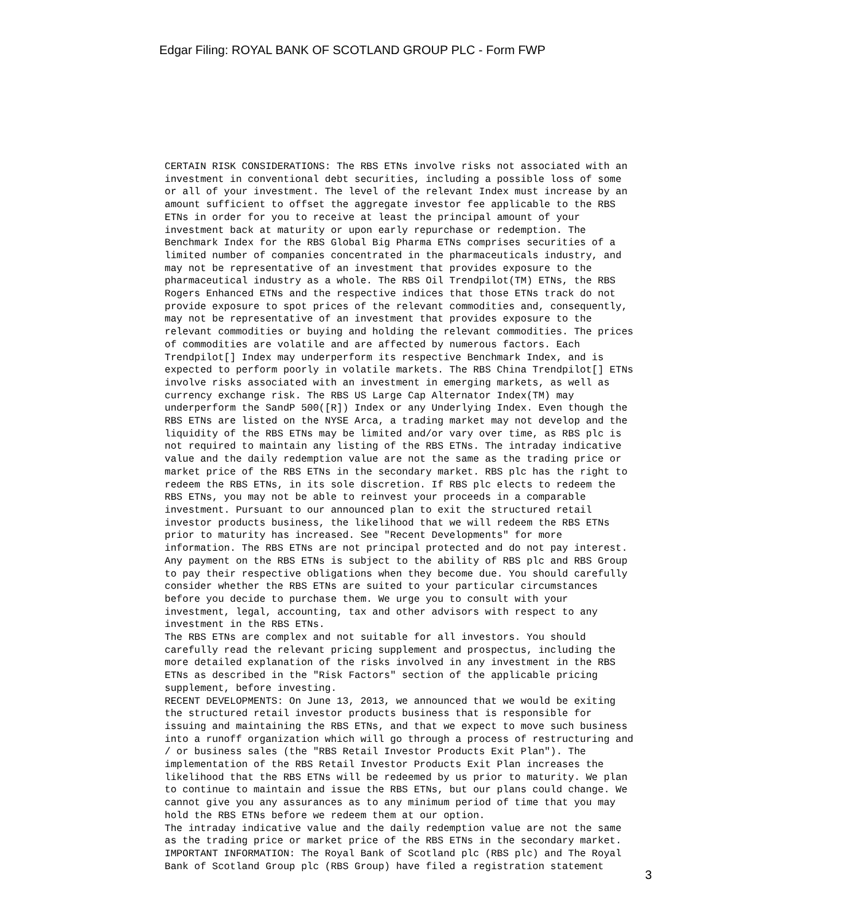Edgar Filing: ROYAL BANK OF SCOTLAND GROUP PLC - Form FWP
CERTAIN RISK CONSIDERATIONS: The RBS ETNs involve risks not associated with an
investment in conventional debt securities, including a possible loss of some
or all of your investment. The level of the relevant Index must increase by an
amount sufficient to offset the aggregate investor fee applicable to the RBS
ETNs in order for you to receive at least the principal amount of your
investment back at maturity or upon early repurchase or redemption. The
Benchmark Index for the RBS Global Big Pharma ETNs comprises securities of a
limited number of companies concentrated in the pharmaceuticals industry, and
may not be representative of an investment that provides exposure to the
pharmaceutical industry as a whole. The RBS Oil Trendpilot(TM) ETNs, the RBS
Rogers Enhanced ETNs and the respective indices that those ETNs track do not
provide exposure to spot prices of the relevant commodities and, consequently,
may not be representative of an investment that provides exposure to the
relevant commodities or buying and holding the relevant commodities. The prices
of commodities are volatile and are affected by numerous factors. Each
Trendpilot[] Index may underperform its respective Benchmark Index, and is
expected to perform poorly in volatile markets. The RBS China Trendpilot[] ETNs
involve risks associated with an investment in emerging markets, as well as
currency exchange risk. The RBS US Large Cap Alternator Index(TM) may
underperform the SandP 500([R]) Index or any Underlying Index. Even though the
RBS ETNs are listed on the NYSE Arca, a trading market may not develop and the
liquidity of the RBS ETNs may be limited and/or vary over time, as RBS plc is
not required to maintain any listing of the RBS ETNs. The intraday indicative
value and the daily redemption value are not the same as the trading price or
market price of the RBS ETNs in the secondary market. RBS plc has the right to
redeem the RBS ETNs, in its sole discretion. If RBS plc elects to redeem the
RBS ETNs, you may not be able to reinvest your proceeds in a comparable
investment. Pursuant to our announced plan to exit the structured retail
investor products business, the likelihood that we will redeem the RBS ETNs
prior to maturity has increased. See "Recent Developments" for more
information. The RBS ETNs are not principal protected and do not pay interest.
Any payment on the RBS ETNs is subject to the ability of RBS plc and RBS Group
to pay their respective obligations when they become due. You should carefully
consider whether the RBS ETNs are suited to your particular circumstances
before you decide to purchase them. We urge you to consult with your
investment, legal, accounting, tax and other advisors with respect to any
investment in the RBS ETNs.
The RBS ETNs are complex and not suitable for all investors. You should
carefully read the relevant pricing supplement and prospectus, including the
more detailed explanation of the risks involved in any investment in the RBS
ETNs as described in the "Risk Factors" section of the applicable pricing
supplement, before investing.
RECENT DEVELOPMENTS: On June 13, 2013, we announced that we would be exiting
the structured retail investor products business that is responsible for
issuing and maintaining the RBS ETNs, and that we expect to move such business
into a runoff organization which will go through a process of restructuring and
/ or business sales (the "RBS Retail Investor Products Exit Plan"). The
implementation of the RBS Retail Investor Products Exit Plan increases the
likelihood that the RBS ETNs will be redeemed by us prior to maturity. We plan
to continue to maintain and issue the RBS ETNs, but our plans could change. We
cannot give you any assurances as to any minimum period of time that you may
hold the RBS ETNs before we redeem them at our option.
The intraday indicative value and the daily redemption value are not the same
as the trading price or market price of the RBS ETNs in the secondary market.
IMPORTANT INFORMATION: The Royal Bank of Scotland plc (RBS plc) and The Royal
Bank of Scotland Group plc (RBS Group) have filed a registration statement
3